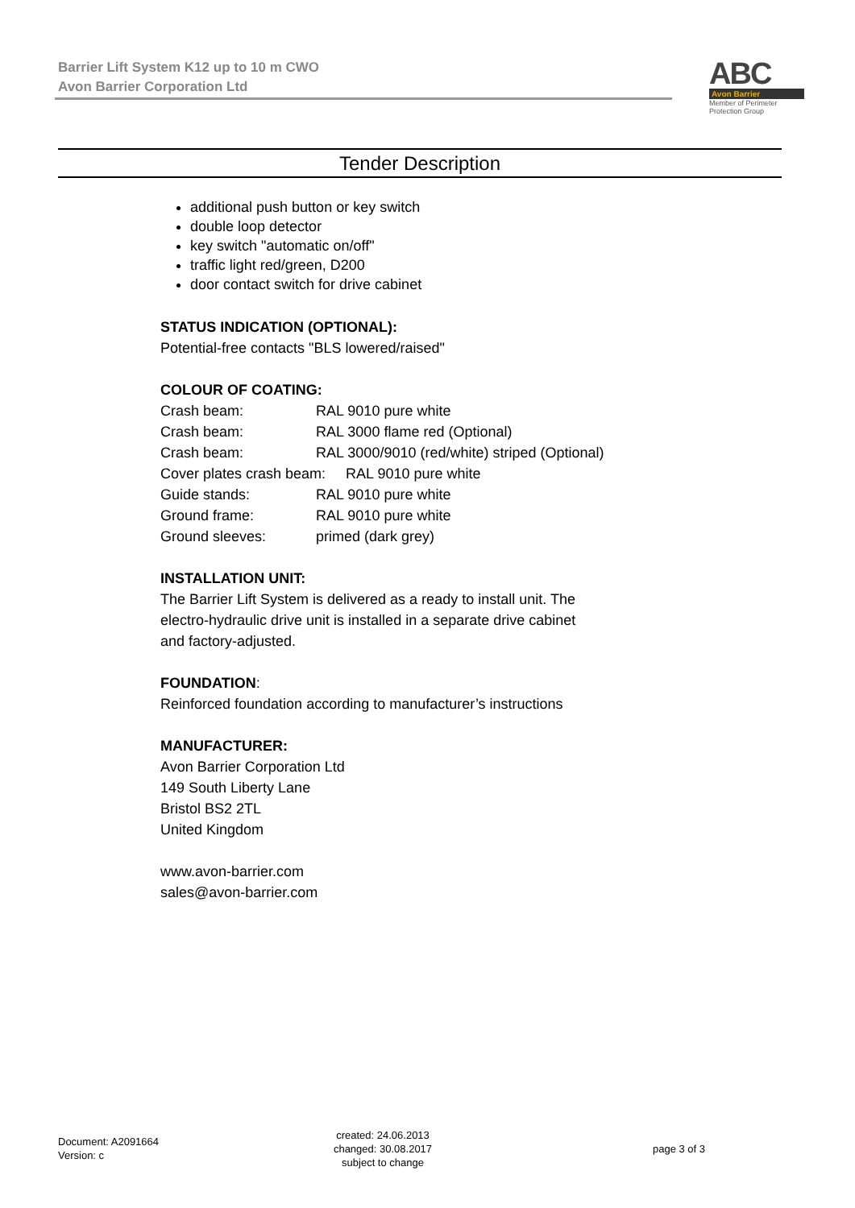Barrier Lift System K12 up to 10 m CWO
Avon Barrier Corporation Ltd
ABC
Avon Barrier
Member of Perimeter Protection Group
Tender Description
additional push button or key switch
double loop detector
key switch "automatic on/off"
traffic light red/green, D200
door contact switch for drive cabinet
STATUS INDICATION (OPTIONAL):
Potential-free contacts "BLS lowered/raised"
COLOUR OF COATING:
| Crash beam: | RAL 9010 pure white |
| Crash beam: | RAL 3000 flame red (Optional) |
| Crash beam: | RAL 3000/9010 (red/white) striped (Optional) |
| Cover plates crash beam: RAL 9010 pure white | |
| Guide stands: | RAL 9010 pure white |
| Ground frame: | RAL 9010 pure white |
| Ground sleeves: | primed (dark grey) |
INSTALLATION UNIT:
The Barrier Lift System is delivered as a ready to install unit. The
electro-hydraulic drive unit is installed in a separate drive cabinet
and factory-adjusted.
FOUNDATION:
Reinforced foundation according to manufacturer’s instructions
MANUFACTURER:
Avon Barrier Corporation Ltd
149 South Liberty Lane
Bristol BS2 2TL
United Kingdom
www.avon-barrier.com
sales@avon-barrier.com
Document: A2091664
Version: c
created: 24.06.2013
changed: 30.08.2017
subject to change
page 3 of 3